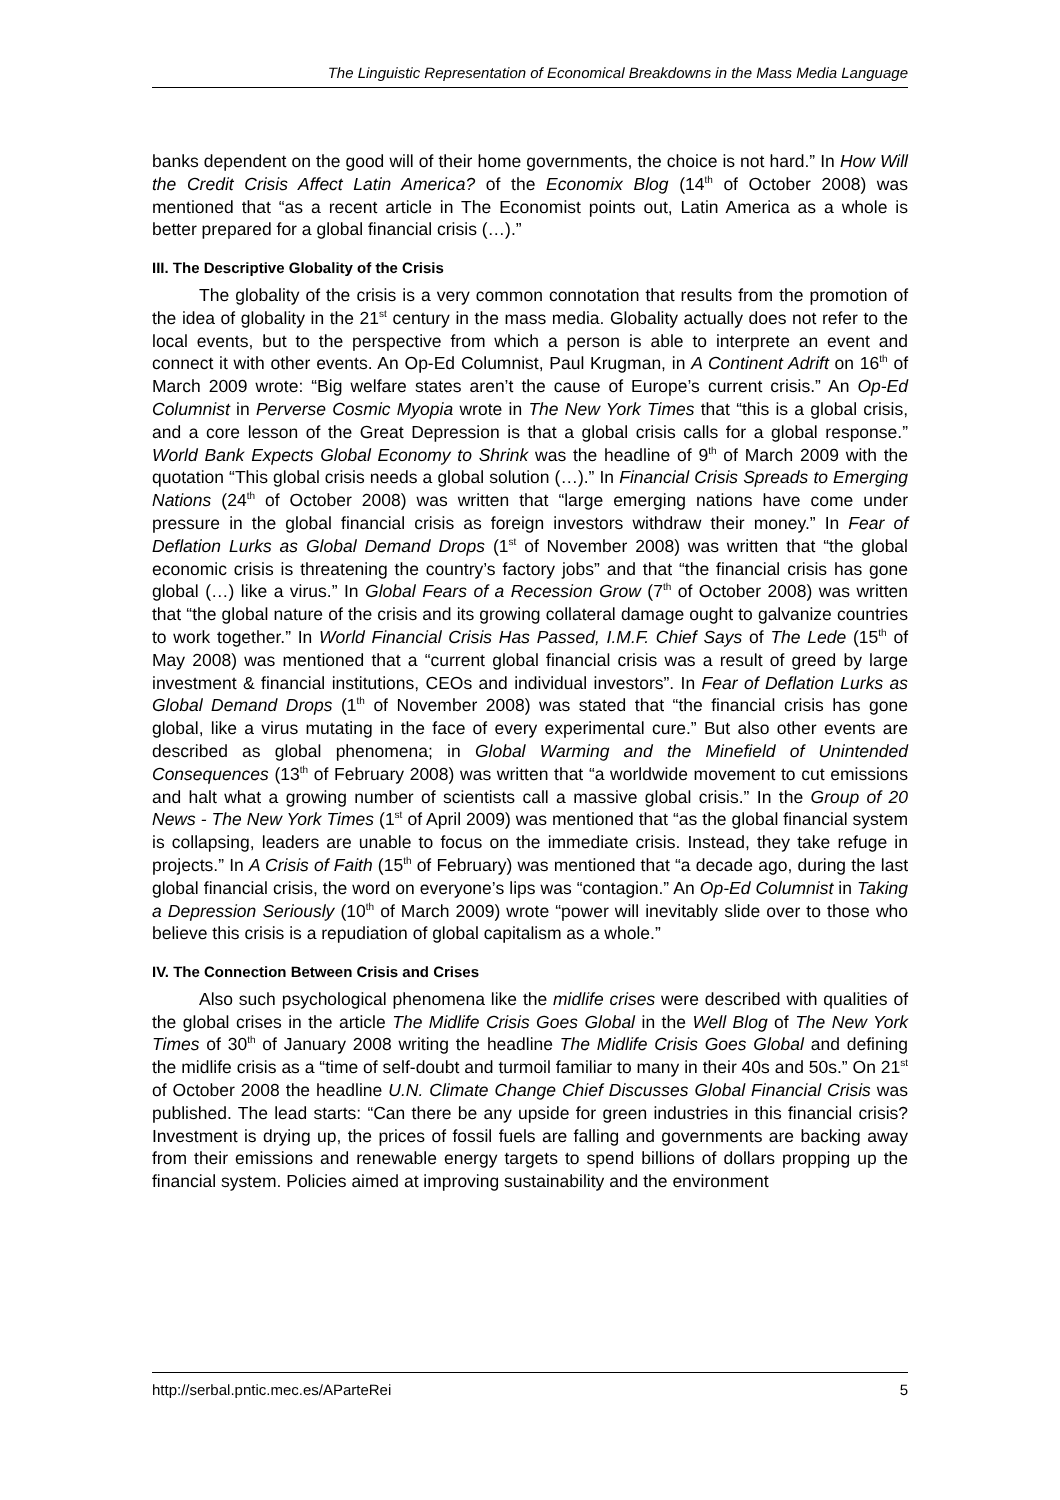The Linguistic Representation of Economical Breakdowns in the Mass Media Language
banks dependent on the good will of their home governments, the choice is not hard.” In How Will the Credit Crisis Affect Latin America? of the Economix Blog (14<sup>th</sup> of October 2008) was mentioned that “as a recent article in The Economist points out, Latin America as a whole is better prepared for a global financial crisis (…).”
III. The Descriptive Globality of the Crisis
The globality of the crisis is a very common connotation that results from the promotion of the idea of globality in the 21<sup>st</sup> century in the mass media. Globality actually does not refer to the local events, but to the perspective from which a person is able to interprete an event and connect it with other events. An Op-Ed Columnist, Paul Krugman, in A Continent Adrift on 16<sup>th</sup> of March 2009 wrote: “Big welfare states aren’t the cause of Europe’s current crisis.” An Op-Ed Columnist in Perverse Cosmic Myopia wrote in The New York Times that “this is a global crisis, and a core lesson of the Great Depression is that a global crisis calls for a global response.” World Bank Expects Global Economy to Shrink was the headline of 9<sup>th</sup> of March 2009 with the quotation “This global crisis needs a global solution (…).” In Financial Crisis Spreads to Emerging Nations (24<sup>th</sup> of October 2008) was written that “large emerging nations have come under pressure in the global financial crisis as foreign investors withdraw their money.” In Fear of Deflation Lurks as Global Demand Drops (1<sup>st</sup> of November 2008) was written that “the global economic crisis is threatening the country’s factory jobs” and that “the financial crisis has gone global (…) like a virus.” In Global Fears of a Recession Grow (7<sup>th</sup> of October 2008) was written that “the global nature of the crisis and its growing collateral damage ought to galvanize countries to work together.” In World Financial Crisis Has Passed, I.M.F. Chief Says of The Lede (15<sup>th</sup> of May 2008) was mentioned that a “current global financial crisis was a result of greed by large investment & financial institutions, CEOs and individual investors”. In Fear of Deflation Lurks as Global Demand Drops (1<sup>th</sup> of November 2008) was stated that “the financial crisis has gone global, like a virus mutating in the face of every experimental cure.” But also other events are described as global phenomena; in Global Warming and the Minefield of Unintended Consequences (13<sup>th</sup> of February 2008) was written that “a worldwide movement to cut emissions and halt what a growing number of scientists call a massive global crisis.” In the Group of 20 News - The New York Times (1<sup>st</sup> of April 2009) was mentioned that “as the global financial system is collapsing, leaders are unable to focus on the immediate crisis. Instead, they take refuge in projects.” In A Crisis of Faith (15<sup>th</sup> of February) was mentioned that “a decade ago, during the last global financial crisis, the word on everyone’s lips was “contagion.” An Op-Ed Columnist in Taking a Depression Seriously (10<sup>th</sup> of March 2009) wrote “power will inevitably slide over to those who believe this crisis is a repudiation of global capitalism as a whole.”
IV. The Connection Between Crisis and Crises
Also such psychological phenomena like the midlife crises were described with qualities of the global crises in the article The Midlife Crisis Goes Global in the Well Blog of The New York Times of 30<sup>th</sup> of January 2008 writing the headline The Midlife Crisis Goes Global and defining the midlife crisis as a “time of self-doubt and turmoil familiar to many in their 40s and 50s.” On 21<sup>st</sup> of October 2008 the headline U.N. Climate Change Chief Discusses Global Financial Crisis was published. The lead starts: “Can there be any upside for green industries in this financial crisis? Investment is drying up, the prices of fossil fuels are falling and governments are backing away from their emissions and renewable energy targets to spend billions of dollars propping up the financial system. Policies aimed at improving sustainability and the environment
http://serbal.pntic.mec.es/AParteRei 5